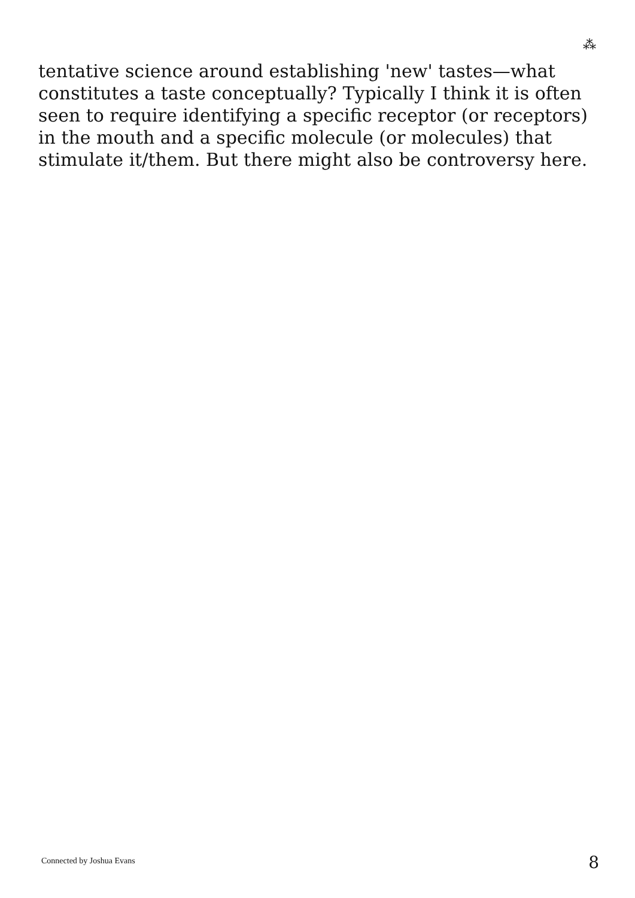⁂
tentative science around establishing 'new' tastes—what constitutes a taste conceptually? Typically I think it is often seen to require identifying a specific receptor (or receptors) in the mouth and a specific molecule (or molecules) that stimulate it/them. But there might also be controversy here.
Connected by Joshua Evans 8